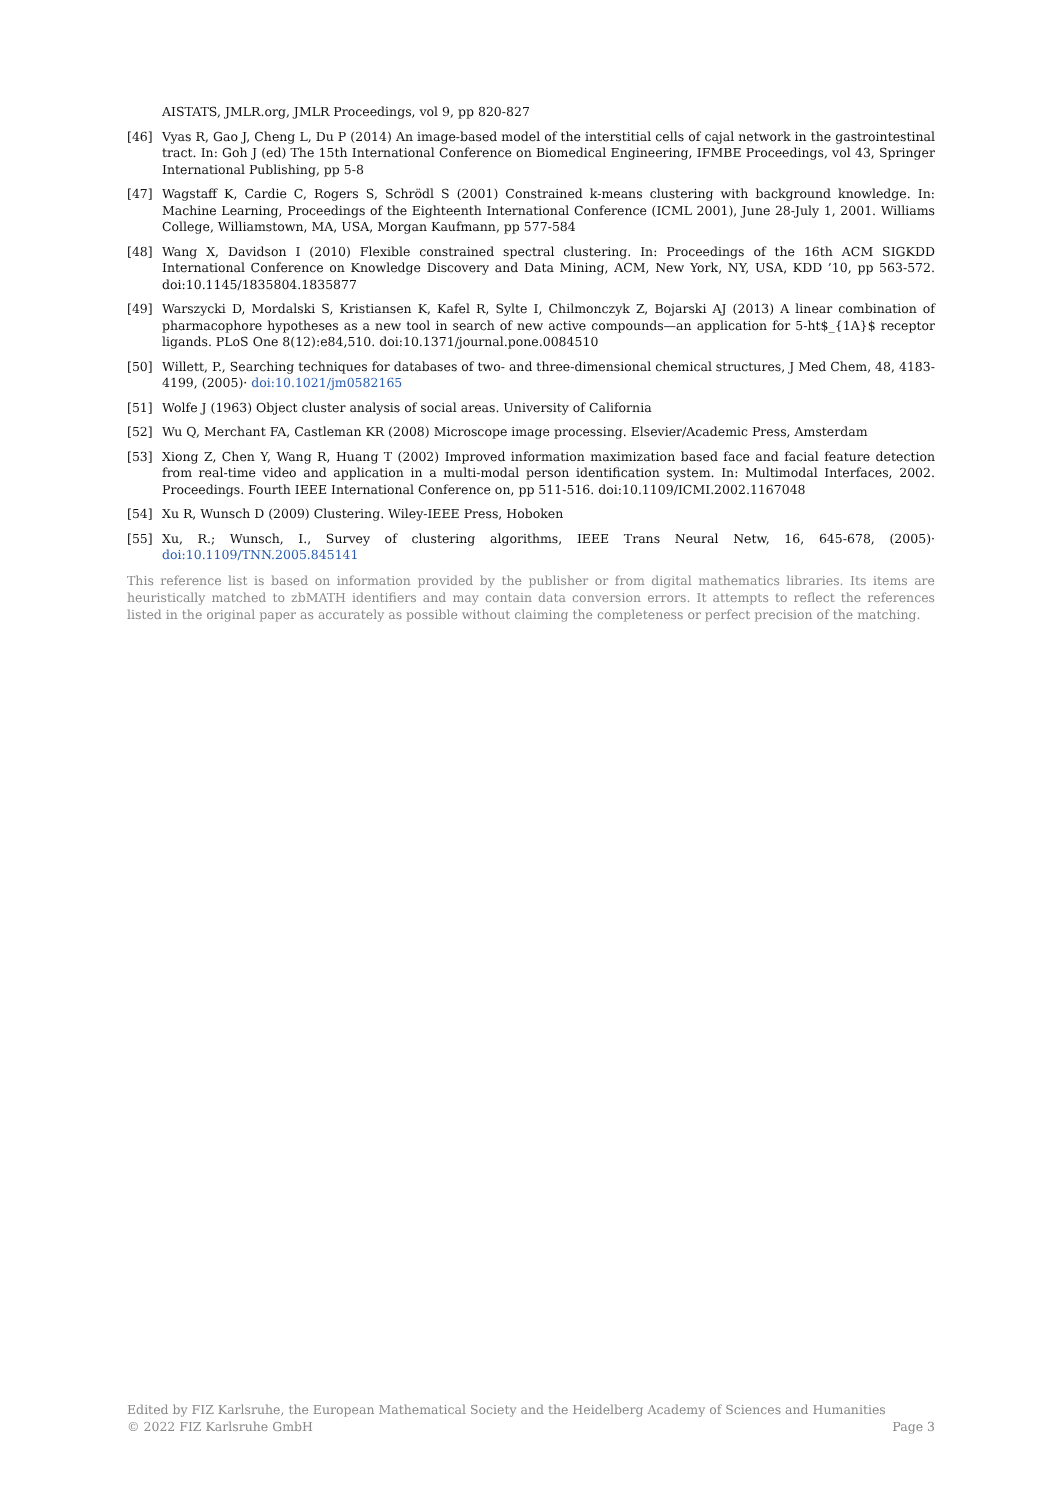AISTATS, JMLR.org, JMLR Proceedings, vol 9, pp 820-827
[46] Vyas R, Gao J, Cheng L, Du P (2014) An image-based model of the interstitial cells of cajal network in the gastrointestinal tract. In: Goh J (ed) The 15th International Conference on Biomedical Engineering, IFMBE Proceedings, vol 43, Springer International Publishing, pp 5-8
[47] Wagstaff K, Cardie C, Rogers S, Schrödl S (2001) Constrained k-means clustering with background knowledge. In: Machine Learning, Proceedings of the Eighteenth International Conference (ICML 2001), June 28-July 1, 2001. Williams College, Williamstown, MA, USA, Morgan Kaufmann, pp 577-584
[48] Wang X, Davidson I (2010) Flexible constrained spectral clustering. In: Proceedings of the 16th ACM SIGKDD International Conference on Knowledge Discovery and Data Mining, ACM, New York, NY, USA, KDD ’10, pp 563-572. doi:10.1145/1835804.1835877
[49] Warszycki D, Mordalski S, Kristiansen K, Kafel R, Sylte I, Chilmonczyk Z, Bojarski AJ (2013) A linear combination of pharmacophore hypotheses as a new tool in search of new active compounds—an application for 5-ht$_{1A}$ receptor ligands. PLoS One 8(12):e84,510. doi:10.1371/journal.pone.0084510
[50] Willett, P., Searching techniques for databases of two- and three-dimensional chemical structures, J Med Chem, 48, 4183-4199, (2005)· doi:10.1021/jm0582165
[51] Wolfe J (1963) Object cluster analysis of social areas. University of California
[52] Wu Q, Merchant FA, Castleman KR (2008) Microscope image processing. Elsevier/Academic Press, Amsterdam
[53] Xiong Z, Chen Y, Wang R, Huang T (2002) Improved information maximization based face and facial feature detection from real-time video and application in a multi-modal person identification system. In: Multimodal Interfaces, 2002. Proceedings. Fourth IEEE International Conference on, pp 511-516. doi:10.1109/ICMI.2002.1167048
[54] Xu R, Wunsch D (2009) Clustering. Wiley-IEEE Press, Hoboken
[55] Xu, R.; Wunsch, I., Survey of clustering algorithms, IEEE Trans Neural Netw, 16, 645-678, (2005)· doi:10.1109/TNN.2005.845141
This reference list is based on information provided by the publisher or from digital mathematics libraries. Its items are heuristically matched to zbMATH identifiers and may contain data conversion errors. It attempts to reflect the references listed in the original paper as accurately as possible without claiming the completeness or perfect precision of the matching.
Edited by FIZ Karlsruhe, the European Mathematical Society and the Heidelberg Academy of Sciences and Humanities
© 2022 FIZ Karlsruhe GmbH Page 3